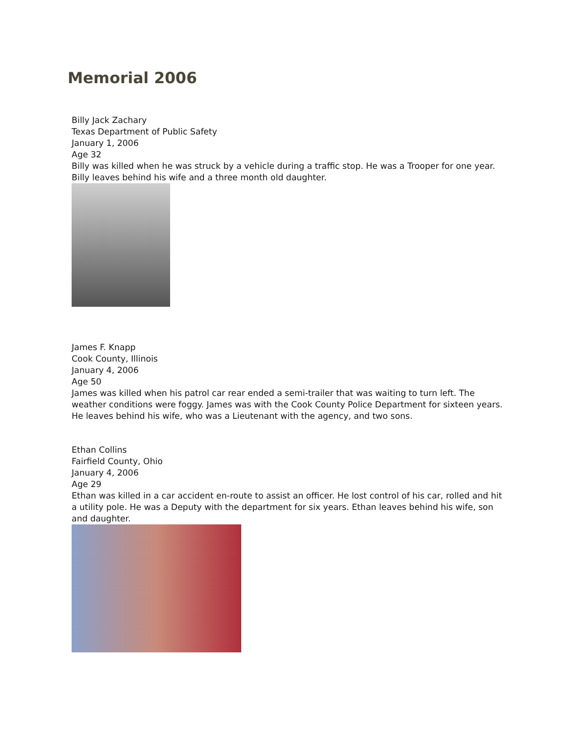Memorial 2006
Billy Jack Zachary
Texas Department of Public Safety
January 1, 2006
Age 32
Billy was killed when he was struck by a vehicle during a traffic stop. He was a Trooper for one year. Billy leaves behind his wife and a three month old daughter.
James F. Knapp
Cook County, Illinois
January 4, 2006
Age 50
James was killed when his patrol car rear ended a semi-trailer that was waiting to turn left. The weather conditions were foggy. James was with the Cook County Police Department for sixteen years. He leaves behind his wife, who was a Lieutenant with the agency, and two sons.
Ethan Collins
Fairfield County, Ohio
January 4, 2006
Age 29
Ethan was killed in a car accident en-route to assist an officer. He lost control of his car, rolled and hit a utility pole. He was a Deputy with the department for six years. Ethan leaves behind his wife, son and daughter.